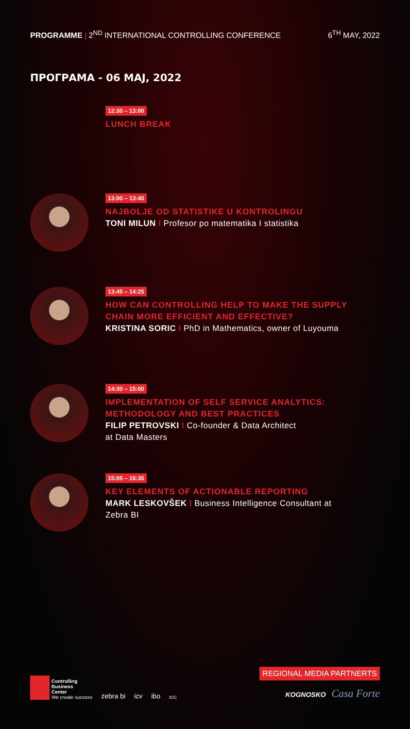PROGRAMME | 2<sup>ND</sup> INTERNATIONAL CONTROLLING CONFERENCE
6<sup>TH</sup> MAY, 2022
ПРОГРАМА - 06 МАЈ, 2022
12:30 – 13:00
LUNCH BREAK
13:00 – 13:40
NAJBOLJE OD STATISTIKE U KONTROLINGU
TONI MILUN I Profesor po matematika I statistika
13:45 – 14:25
HOW CAN CONTROLLING HELP TO MAKE THE SUPPLY
CHAIN MORE EFFICIENT AND EFFECTIVE?
KRISTINA SORIC I PhD in Mathematics, owner of Luyouma
14:30 – 15:00
IMPLEMENTATION OF SELF SERVICE ANALYTICS:
METHODOLOGY AND BEST PRACTICES
FILIP PETROVSKI I Co-founder & Data Architect
at Data Masters
15:05 – 16:35
KEY ELEMENTS OF ACTIONABLE REPORTING
MARK LESKOVŠEK I Business Intelligence Consultant at
Zebra BI
Controlling
Business
Center
We create success
zebra bi icv ibo IGC
REGIONAL MEDIA PARTNERTS
KOGNOSKO Casa Forte